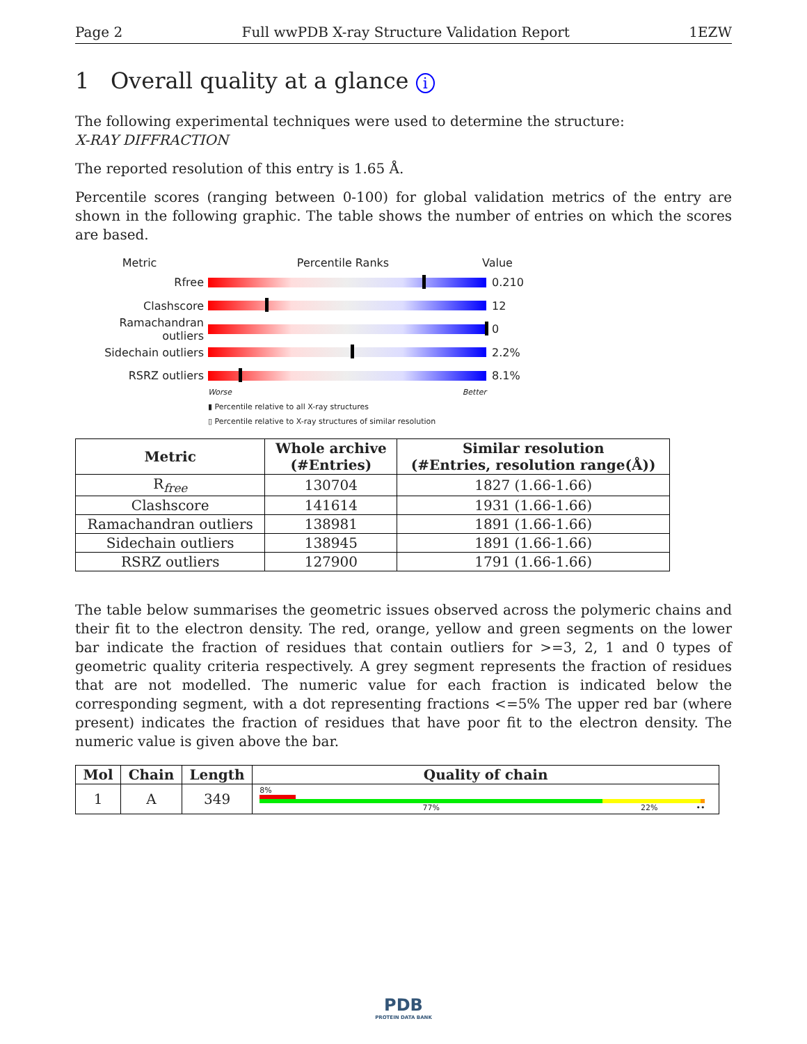Page 2 Full wwPDB X-ray Structure Validation Report 1EZW
1 Overall quality at a glance i
The following experimental techniques were used to determine the structure:
X-RAY DIFFRACTION
The reported resolution of this entry is 1.65 Å.
Percentile scores (ranging between 0-100) for global validation metrics of the entry are shown in the following graphic. The table shows the number of entries on which the scores are based.
Metric Percentile Ranks Value
Rfree 0.210
Clashscore 12
Ramachandran outliers
0
Sidechain outliers 2.2%
RSRZ outliers 8.1%
Worse Better
▮ Percentile relative to all X-ray structures
▯ Percentile relative to X-ray structures of similar resolution
| Metric | Whole archive (#Entries) | Similar resolution (#Entries, resolution range(Å)) |
| --- | --- | --- |
| R<sub>free</sub> | 130704 | 1827 (1.66-1.66) |
| Clashscore | 141614 | 1931 (1.66-1.66) |
| Ramachandran outliers | 138981 | 1891 (1.66-1.66) |
| Sidechain outliers | 138945 | 1891 (1.66-1.66) |
| RSRZ outliers | 127900 | 1791 (1.66-1.66) |
The table below summarises the geometric issues observed across the polymeric chains and their fit to the electron density. The red, orange, yellow and green segments on the lower bar indicate the fraction of residues that contain outliers for >=3, 2, 1 and 0 types of geometric quality criteria respectively. A grey segment represents the fraction of residues that are not modelled. The numeric value for each fraction is indicated below the corresponding segment, with a dot representing fractions <=5% The upper red bar (where present) indicates the fraction of residues that have poor fit to the electron density. The numeric value is given above the bar.
| Mol | Chain | Length | Quality of chain |
| --- | --- | --- | --- |
| 1 | A | 349 | 8% 77% 22% •• |
PDB
PROTEIN DATA BANK